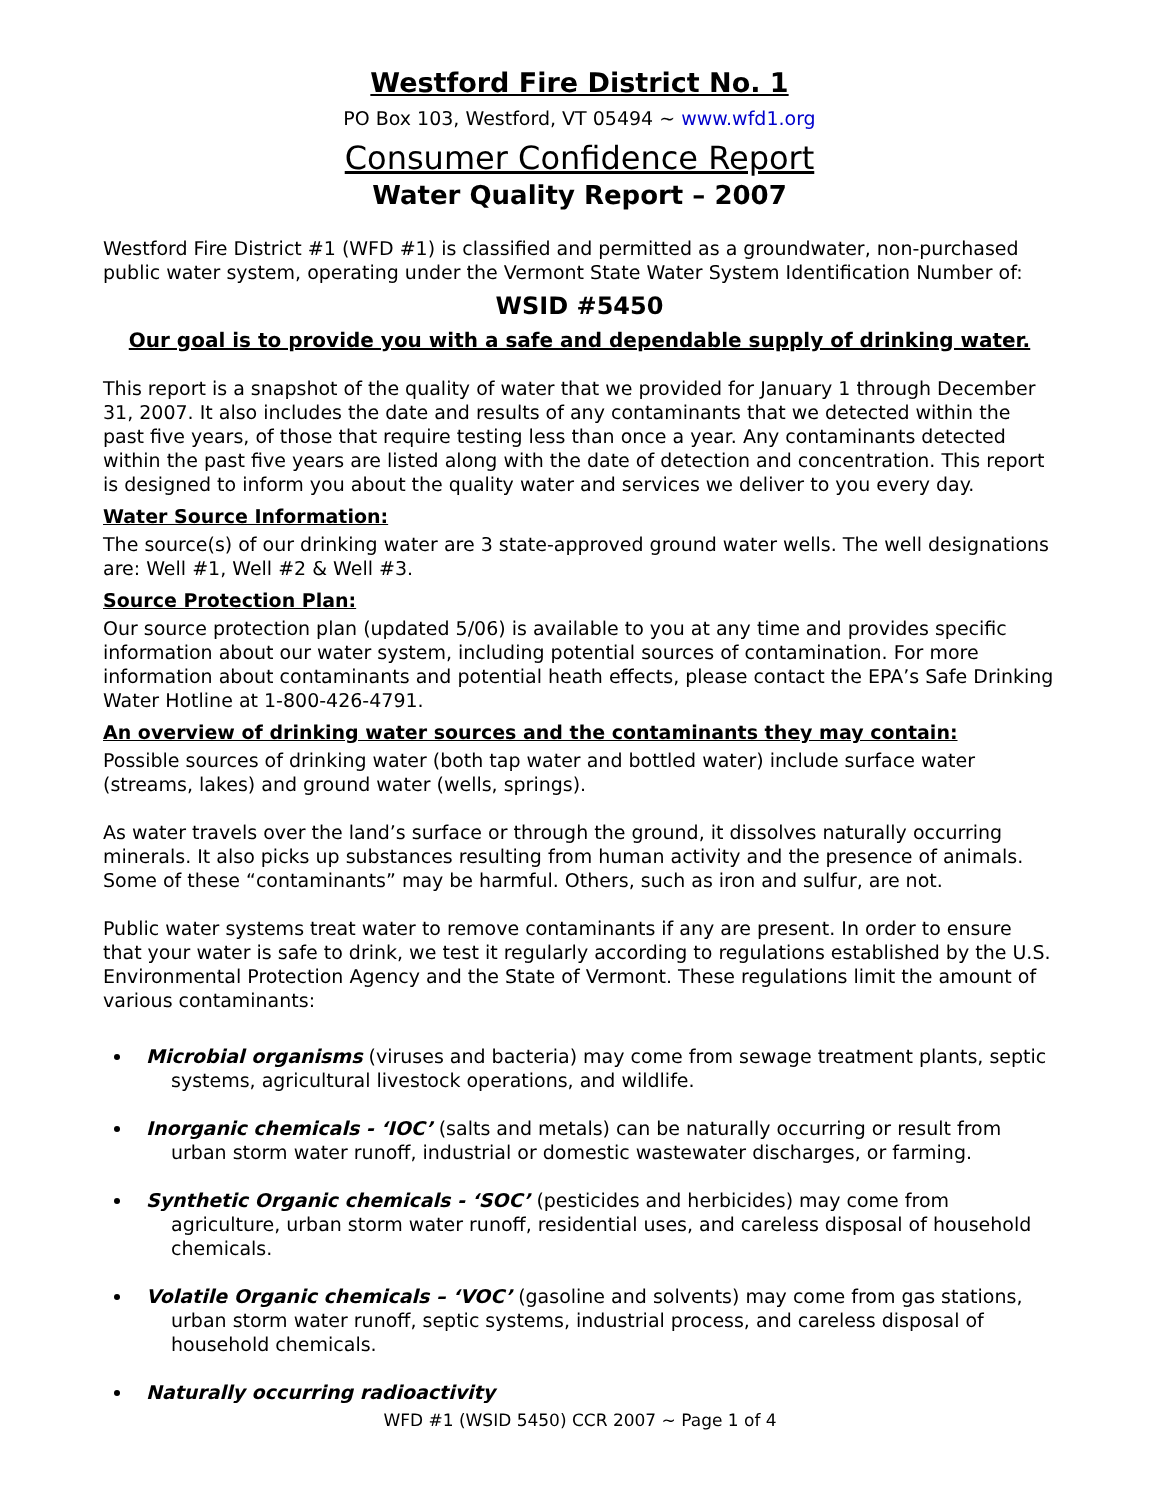Westford Fire District No. 1
PO Box 103, Westford, VT 05494 ~ www.wfd1.org
Consumer Confidence Report
Water Quality Report – 2007
Westford Fire District #1 (WFD #1) is classified and permitted as a groundwater, non-purchased public water system, operating under the Vermont State Water System Identification Number of:
WSID #5450
Our goal is to provide you with a safe and dependable supply of drinking water.
This report is a snapshot of the quality of water that we provided for January 1 through December 31, 2007. It also includes the date and results of any contaminants that we detected within the past five years, of those that require testing less than once a year. Any contaminants detected within the past five years are listed along with the date of detection and concentration. This report is designed to inform you about the quality water and services we deliver to you every day.
Water Source Information:
The source(s) of our drinking water are 3 state-approved ground water wells. The well designations are: Well #1, Well #2 & Well #3.
Source Protection Plan:
Our source protection plan (updated 5/06) is available to you at any time and provides specific information about our water system, including potential sources of contamination. For more information about contaminants and potential heath effects, please contact the EPA’s Safe Drinking Water Hotline at 1-800-426-4791.
An overview of drinking water sources and the contaminants they may contain:
Possible sources of drinking water (both tap water and bottled water) include surface water (streams, lakes) and ground water (wells, springs).
As water travels over the land’s surface or through the ground, it dissolves naturally occurring minerals. It also picks up substances resulting from human activity and the presence of animals. Some of these “contaminants” may be harmful. Others, such as iron and sulfur, are not.
Public water systems treat water to remove contaminants if any are present. In order to ensure that your water is safe to drink, we test it regularly according to regulations established by the U.S. Environmental Protection Agency and the State of Vermont. These regulations limit the amount of various contaminants:
Microbial organisms (viruses and bacteria) may come from sewage treatment plants, septic systems, agricultural livestock operations, and wildlife.
Inorganic chemicals - ‘IOC’ (salts and metals) can be naturally occurring or result from urban storm water runoff, industrial or domestic wastewater discharges, or farming.
Synthetic Organic chemicals - ‘SOC’ (pesticides and herbicides) may come from agriculture, urban storm water runoff, residential uses, and careless disposal of household chemicals.
Volatile Organic chemicals – ‘VOC’ (gasoline and solvents) may come from gas stations, urban storm water runoff, septic systems, industrial process, and careless disposal of household chemicals.
Naturally occurring radioactivity
WFD #1 (WSID 5450) CCR 2007 ~ Page 1 of 4